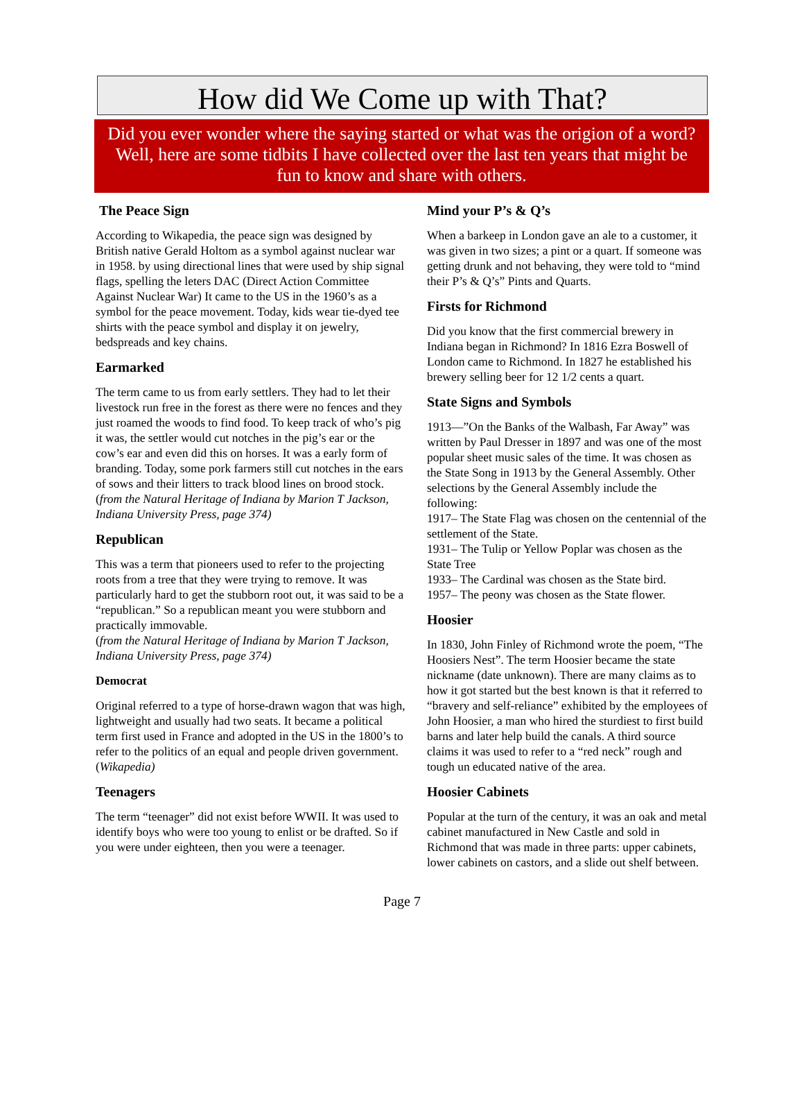How did We Come up with That?
Did you ever wonder where the saying started or what was the origion of a word?
Well, here are some tidbits I have collected over the last ten years that might be
fun to know and share with others.
The Peace Sign
According to Wikapedia, the peace sign was designed by British native Gerald Holtom as a symbol against nuclear war in 1958. by using directional lines that were used by ship signal flags, spelling the leters DAC (Direct Action Committee Against Nuclear War) It came to the US in the 1960’s as a symbol for the peace movement. Today, kids wear tie-dyed tee shirts with the peace symbol and display it on jewelry, bedspreads and key chains.
Earmarked
The term came to us from early settlers. They had to let their livestock run free in the forest as there were no fences and they just roamed the woods to find food. To keep track of who’s pig it was, the settler would cut notches in the pig’s ear or the cow’s ear and even did this on horses. It was a early form of branding. Today, some pork farmers still cut notches in the ears of sows and their litters to track blood lines on brood stock.
(from the Natural Heritage of Indiana by Marion T Jackson, Indiana University Press, page 374)
Republican
This was a term that pioneers used to refer to the projecting roots from a tree that they were trying to remove. It was particularly hard to get the stubborn root out, it was said to be a “republican.” So a republican meant you were stubborn and practically immovable.
(from the Natural Heritage of Indiana by Marion T Jackson, Indiana University Press, page 374)
Democrat
Original referred to a type of horse-drawn wagon that was high, lightweight and usually had two seats. It became a political term first used in France and adopted in the US in the 1800’s to refer to the politics of an equal and people driven government.
(Wikapedia)
Teenagers
The term “teenager” did not exist before WWII. It was used to identify boys who were too young to enlist or be drafted. So if you were under eighteen, then you were a teenager.
Mind your P’s & Q’s
When a barkeep in London gave an ale to a customer, it was given in two sizes; a pint or a quart. If someone was getting drunk and not behaving, they were told to “mind their P’s & Q’s” Pints and Quarts.
Firsts for Richmond
Did you know that the first commercial brewery in Indiana began in Richmond? In 1816 Ezra Boswell of London came to Richmond. In 1827 he established his brewery selling beer for 12 1/2 cents a quart.
State Signs and Symbols
1913—”On the Banks of the Walbash, Far Away” was written by Paul Dresser in 1897 and was one of the most popular sheet music sales of the time. It was chosen as the State Song in 1913 by the General Assembly. Other selections by the General Assembly include the following:
1917– The State Flag was chosen on the centennial of the settlement of the State.
1931– The Tulip or Yellow Poplar was chosen as the State Tree
1933– The Cardinal was chosen as the State bird.
1957– The peony was chosen as the State flower.
Hoosier
In 1830, John Finley of Richmond wrote the poem, “The Hoosiers Nest”. The term Hoosier became the state nickname (date unknown). There are many claims as to how it got started but the best known is that it referred to “bravery and self-reliance” exhibited by the employees of John Hoosier, a man who hired the sturdiest to first build barns and later help build the canals. A third source claims it was used to refer to a “red neck” rough and tough un educated native of the area.
Hoosier Cabinets
Popular at the turn of the century, it was an oak and metal cabinet manufactured in New Castle and sold in Richmond that was made in three parts: upper cabinets, lower cabinets on castors, and a slide out shelf between.
Page 7